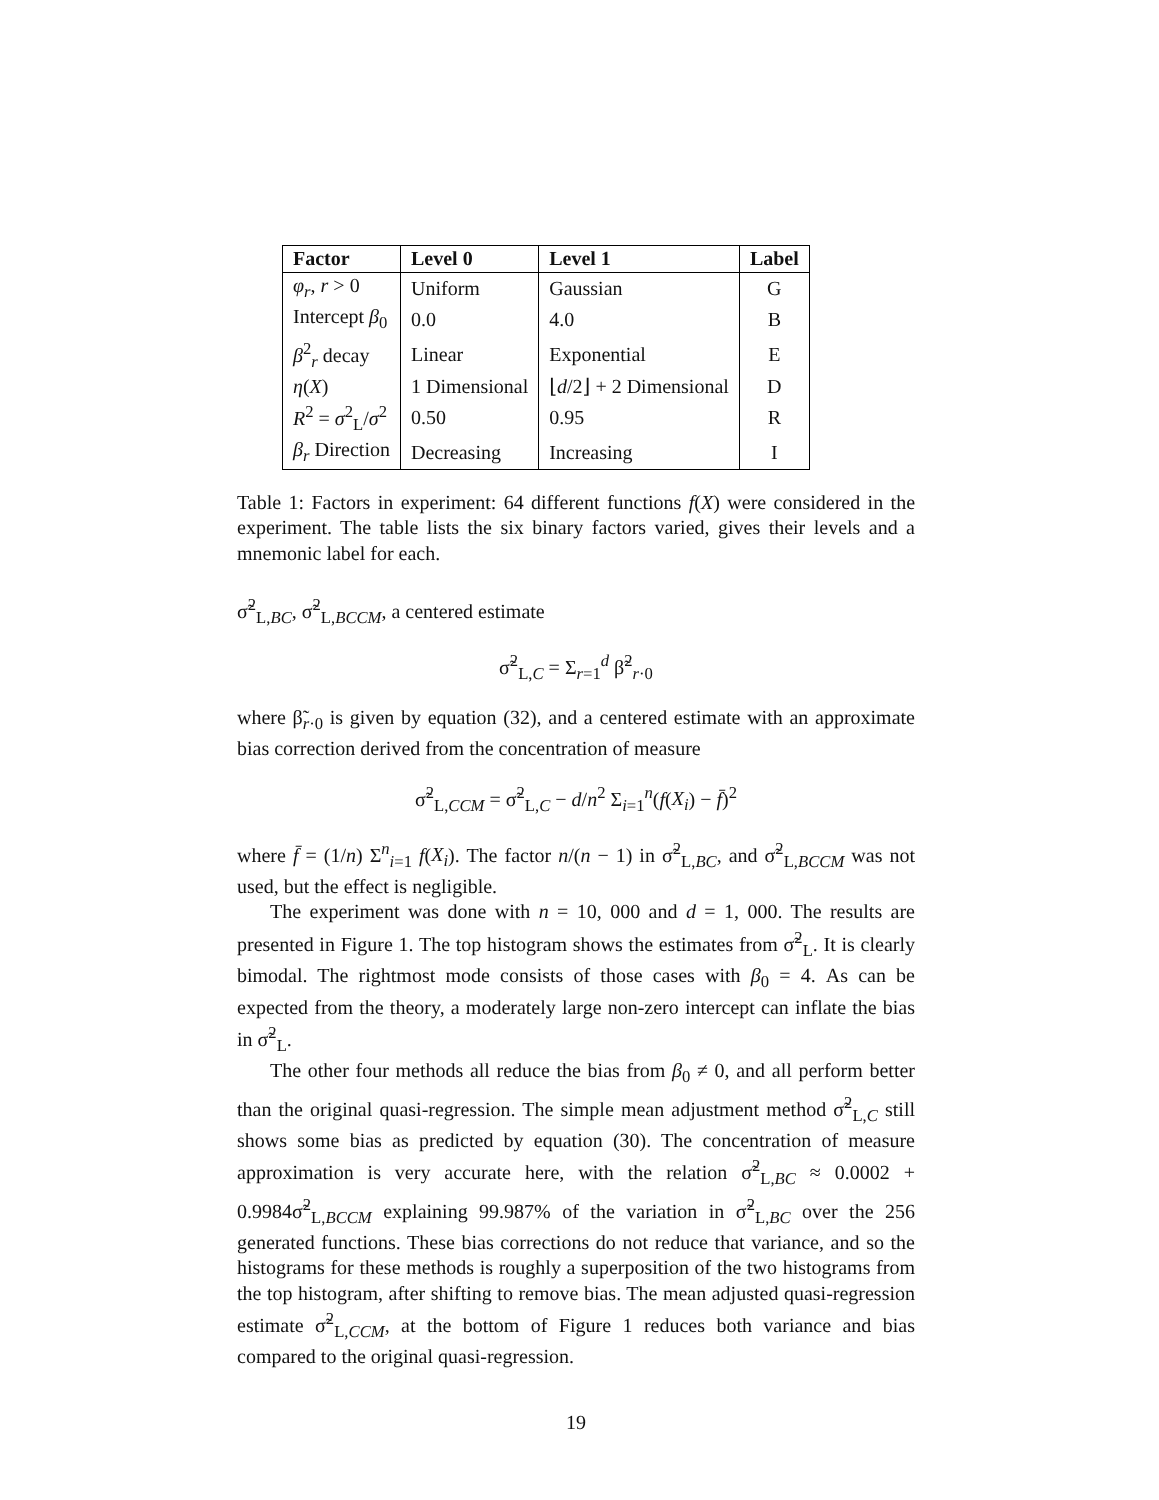| Factor | Level 0 | Level 1 | Label |
| --- | --- | --- | --- |
| φ<sub>r</sub> , r > 0 | Uniform | Gaussian | G |
| Intercept β<sub>0</sub> | 0.0 | 4.0 | B |
| β<sup>2</sup><sub>r</sub> decay | Linear | Exponential | E |
| η ( X ) | 1 Dimensional | ⌊ d /2⌋ + 2 Dimensional | D |
| R<sup>2</sup> = σ<sup>2</sup><sub>L</sub>/ σ<sup>2</sup> | 0.50 | 0.95 | R |
| β<sub>r</sub> Direction | Decreasing | Increasing | I |
Table 1: Factors in experiment: 64 different functions f(X) were considered in the experiment. The table lists the six binary factors varied, gives their levels and a mnemonic label for each.
σ̃<sup>2</sup><sub>L,BC</sub>, σ̃<sup>2</sup><sub>L,BCCM</sub>, a centered estimate
σ̃<sup>2</sup><sub>L,C</sub> = Σ<sub>r=1</sub><sup>d</sup> β̃<sup>2</sup><sub>r·0</sub>
where β̃<sub>r·0</sub> is given by equation (32), and a centered estimate with an approximate bias correction derived from the concentration of measure
σ̃<sup>2</sup><sub>L,CCM</sub> = σ̃<sup>2</sup><sub>L,C</sub> − d/n<sup>2</sup> Σ<sub>i=1</sub><sup>n</sup>(f(X<sub>i</sub>) − f̄)<sup>2</sup>
where f̄ = (1/n) Σ<sup>n</sup><sub>i=1</sub> f(X<sub>i</sub>). The factor n/(n − 1) in σ̃<sup>2</sup><sub>L,BC</sub>, and σ̃<sup>2</sup><sub>L,BCCM</sub> was not used, but the effect is negligible.
The experiment was done with n = 10, 000 and d = 1, 000. The results are presented in Figure 1. The top histogram shows the estimates from σ̃<sup>2</sup><sub>L</sub>. It is clearly bimodal. The rightmost mode consists of those cases with β<sub>0</sub> = 4. As can be expected from the theory, a moderately large non-zero intercept can inflate the bias in σ̃<sup>2</sup><sub>L</sub>.
The other four methods all reduce the bias from β<sub>0</sub> ≠ 0, and all perform better than the original quasi-regression. The simple mean adjustment method σ̃<sup>2</sup><sub>L,C</sub> still shows some bias as predicted by equation (30). The concentration of measure approximation is very accurate here, with the relation σ̃<sup>2</sup><sub>L,BC</sub> ≈ 0.0002 + 0.9984σ̃<sup>2</sup><sub>L,BCCM</sub> explaining 99.987% of the variation in σ̃<sup>2</sup><sub>L,BC</sub> over the 256 generated functions. These bias corrections do not reduce that variance, and so the histograms for these methods is roughly a superposition of the two histograms from the top histogram, after shifting to remove bias. The mean adjusted quasi-regression estimate σ̃<sup>2</sup><sub>L,CCM</sub>, at the bottom of Figure 1 reduces both variance and bias compared to the original quasi-regression.
19